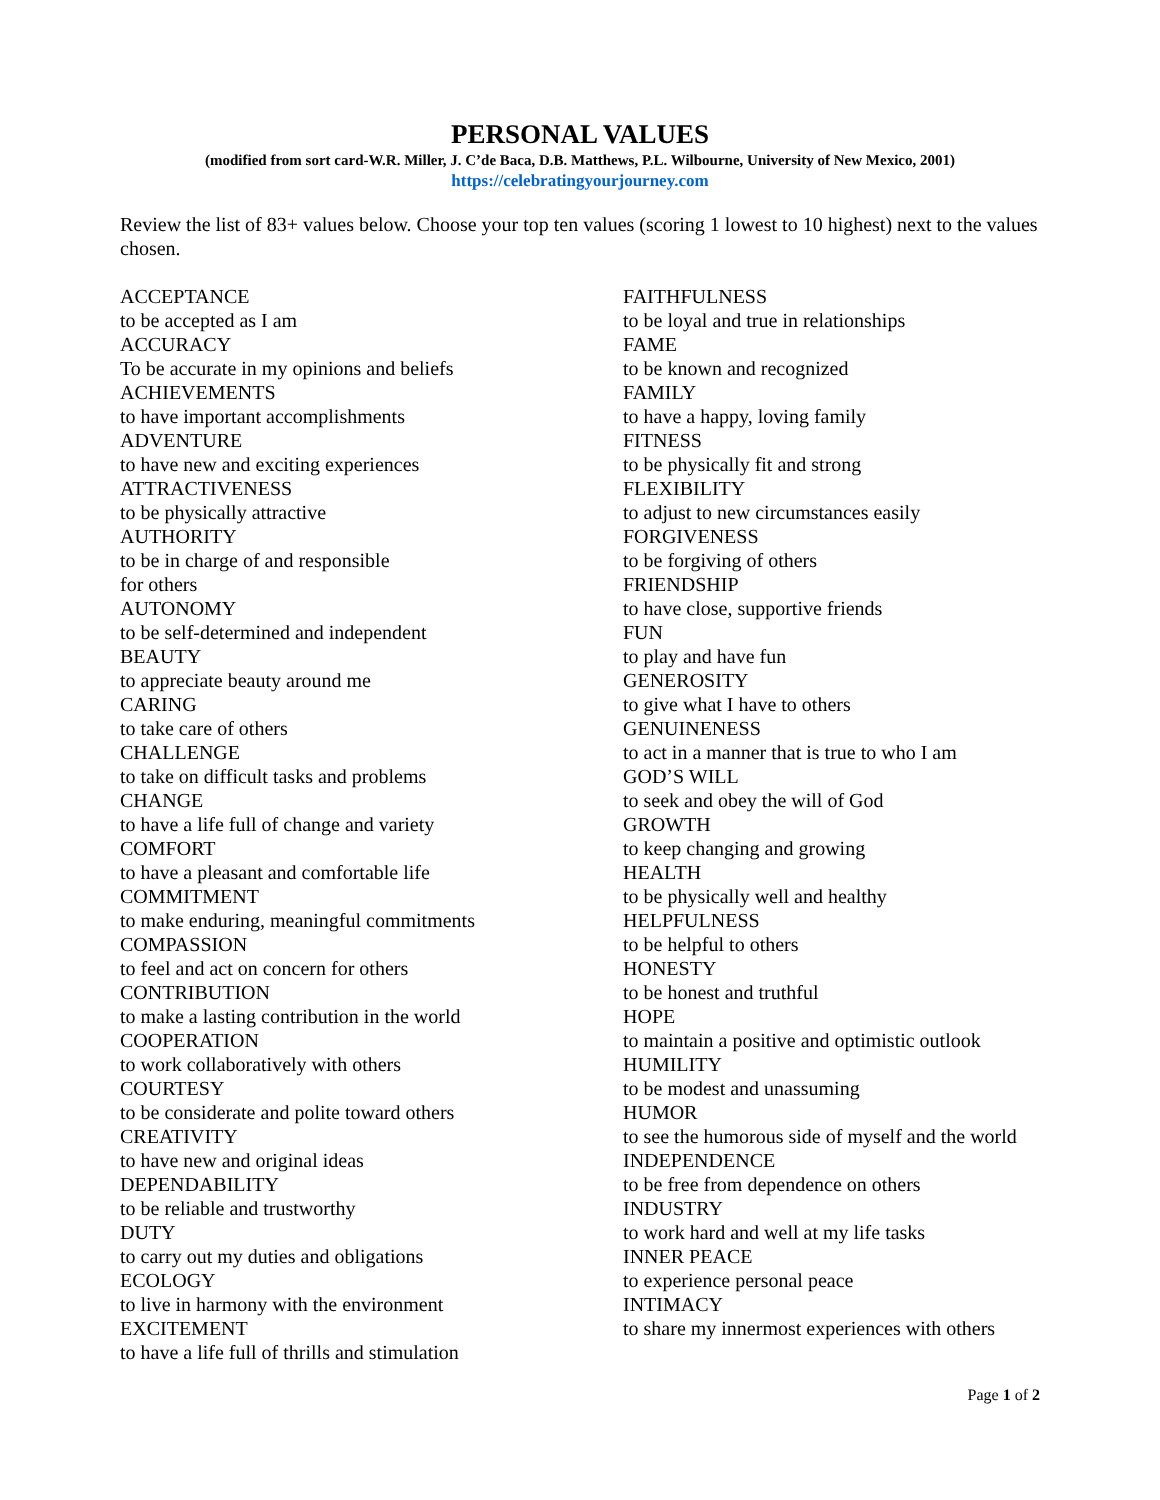PERSONAL VALUES
(modified from sort card-W.R. Miller, J. C’de Baca, D.B. Matthews, P.L. Wilbourne, University of New Mexico, 2001)
https://celebratingyourjourney.com
Review the list of 83+ values below. Choose your top ten values (scoring 1 lowest to 10 highest) next to the values chosen.
ACCEPTANCE
to be accepted as I am
ACCURACY
To be accurate in my opinions and beliefs
ACHIEVEMENTS
to have important accomplishments
ADVENTURE
to have new and exciting experiences
ATTRACTIVENESS
to be physically attractive
AUTHORITY
to be in charge of and responsible
for others
AUTONOMY
to be self-determined and independent
BEAUTY
to appreciate beauty around me
CARING
to take care of others
CHALLENGE
to take on difficult tasks and problems
CHANGE
to have a life full of change and variety
COMFORT
to have a pleasant and comfortable life
COMMITMENT
to make enduring, meaningful commitments
COMPASSION
to feel and act on concern for others
CONTRIBUTION
to make a lasting contribution in the world
COOPERATION
to work collaboratively with others
COURTESY
to be considerate and polite toward others
CREATIVITY
to have new and original ideas
DEPENDABILITY
to be reliable and trustworthy
DUTY
to carry out my duties and obligations
ECOLOGY
to live in harmony with the environment
EXCITEMENT
to have a life full of thrills and stimulation
FAITHFULNESS
to be loyal and true in relationships
FAME
to be known and recognized
FAMILY
to have a happy, loving family
FITNESS
to be physically fit and strong
FLEXIBILITY
to adjust to new circumstances easily
FORGIVENESS
to be forgiving of others
FRIENDSHIP
to have close, supportive friends
FUN
to play and have fun
GENEROSITY
to give what I have to others
GENUINENESS
to act in a manner that is true to who I am
GOD’S WILL
to seek and obey the will of God
GROWTH
to keep changing and growing
HEALTH
to be physically well and healthy
HELPFULNESS
to be helpful to others
HONESTY
to be honest and truthful
HOPE
to maintain a positive and optimistic outlook
HUMILITY
to be modest and unassuming
HUMOR
to see the humorous side of myself and the world
INDEPENDENCE
to be free from dependence on others
INDUSTRY
to work hard and well at my life tasks
INNER PEACE
to experience personal peace
INTIMACY
to share my innermost experiences with others
Page 1 of 2